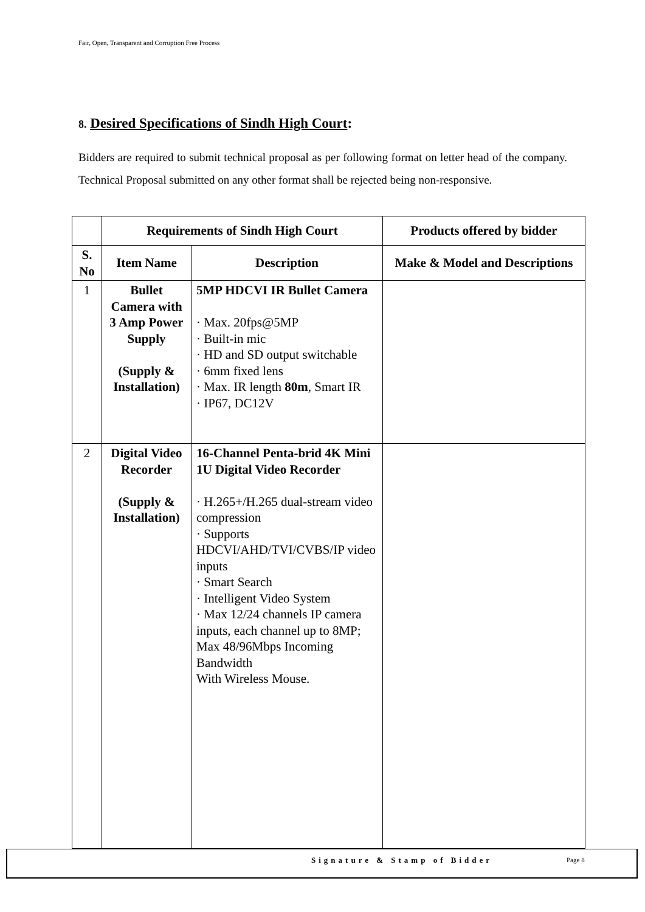Fair, Open, Transparent and Corruption Free Process
8. Desired Specifications of Sindh High Court:
Bidders are required to submit technical proposal as per following format on letter head of the company. Technical Proposal submitted on any other format shall be rejected being non-responsive.
| | Requirements of Sindh High Court | | Products offered by bidder |
| --- | --- | --- | --- |
| S. No | Item Name | Description | Make & Model and Descriptions |
| 1 | Bullet Camera with 3 Amp Power Supply (Supply & Installation) | 5MP HDCVI IR Bullet Camera · Max. 20fps@5MP · Built-in mic · HD and SD output switchable · 6mm fixed lens · Max. IR length 80m , Smart IR · IP67, DC12V | |
| 2 | Digital Video Recorder (Supply & Installation) | 16-Channel Penta-brid 4K Mini 1U Digital Video Recorder · H.265+/H.265 dual-stream video compression · Supports HDCVI/AHD/TVI/CVBS/IP video inputs · Smart Search · Intelligent Video System · Max 12/24 channels IP camera inputs, each channel up to 8MP; Max 48/96Mbps Incoming Bandwidth With Wireless Mouse. | |
Signature & Stamp of Bidder Page 8